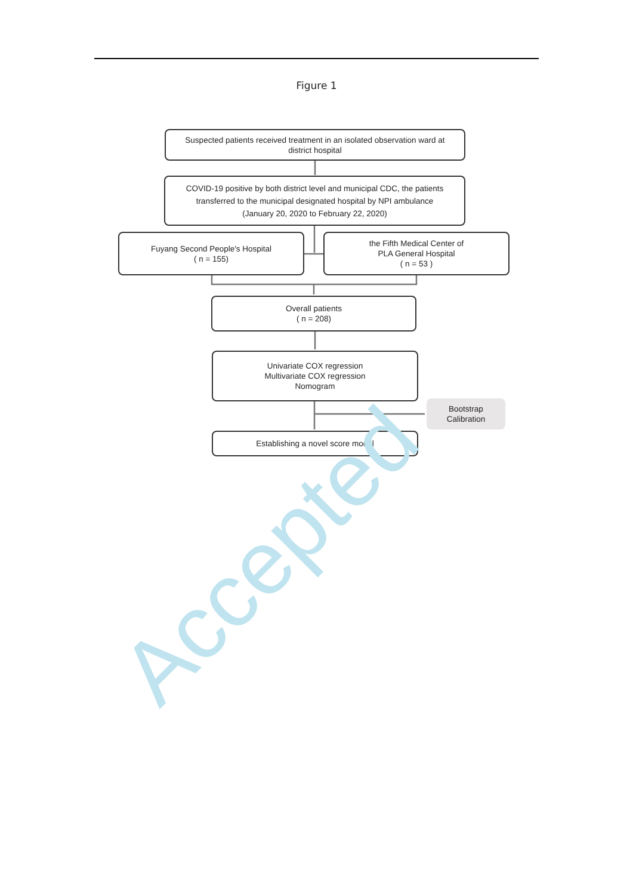Figure 1
Suspected patients received treatment in an isolated observation ward at
district hospital
COVID-19 positive by both district level and municipal CDC, the patients
transferred to the municipal designated hospital by NPI ambulance
(January 20, 2020 to February 22, 2020)
Fuyang Second People's Hospital
( n = 155)
the Fifth Medical Center of
PLA General Hospital
( n = 53 )
Overall patients
( n = 208)
Univariate COX regression
Multivariate COX regression
Nomogram
Bootstrap
Calibration
Establishing a novel score model
Accepted